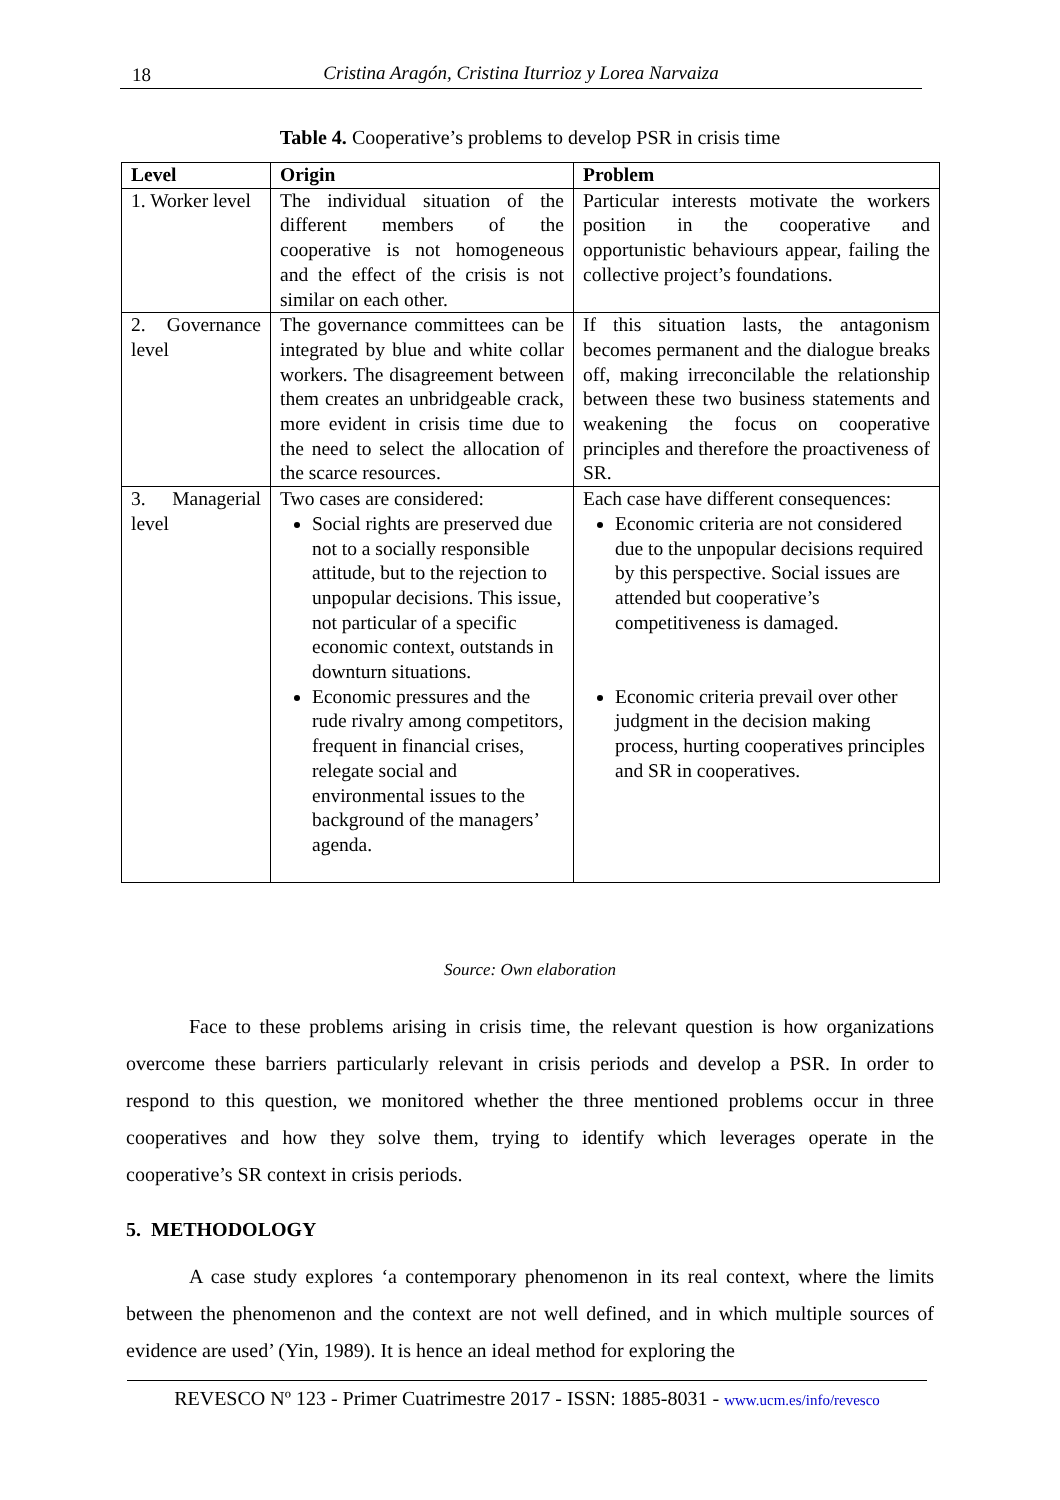18
Cristina Aragón, Cristina Iturrioz y Lorea Narvaiza
Table 4. Cooperative’s problems to develop PSR in crisis time
| Level | Origin | Problem |
| --- | --- | --- |
| 1. Worker level | The individual situation of the different members of the cooperative is not homogeneous and the effect of the crisis is not similar on each other. | Particular interests motivate the workers position in the cooperative and opportunistic behaviours appear, failing the collective project’s foundations. |
| 2. Governance level | The governance committees can be integrated by blue and white collar workers. The disagreement between them creates an unbridgeable crack, more evident in crisis time due to the need to select the allocation of the scarce resources. | If this situation lasts, the antagonism becomes permanent and the dialogue breaks off, making irreconcilable the relationship between these two business statements and weakening the focus on cooperative principles and therefore the proactiveness of SR. |
| 3. Managerial level | Two cases are considered: Social rights are preserved due not to a socially responsible attitude, but to the rejection to unpopular decisions. This issue, not particular of a specific economic context, outstands in downturn situations. Economic pressures and the rude rivalry among competitors, frequent in financial crises, relegate social and environmental issues to the background of the managers’ agenda. | Each case have different consequences: Economic criteria are not considered due to the unpopular decisions required by this perspective. Social issues are attended but cooperative’s competitiveness is damaged. Economic criteria prevail over other judgment in the decision making process, hurting cooperatives principles and SR in cooperatives. |
Source: Own elaboration
Face to these problems arising in crisis time, the relevant question is how organizations overcome these barriers particularly relevant in crisis periods and develop a PSR. In order to respond to this question, we monitored whether the three mentioned problems occur in three cooperatives and how they solve them, trying to identify which leverages operate in the cooperative’s SR context in crisis periods.
5. METHODOLOGY
A case study explores ‘a contemporary phenomenon in its real context, where the limits between the phenomenon and the context are not well defined, and in which multiple sources of evidence are used’ (Yin, 1989). It is hence an ideal method for exploring the
REVESCO Nº 123 - Primer Cuatrimestre 2017 - ISSN: 1885-8031 - www.ucm.es/info/revesco